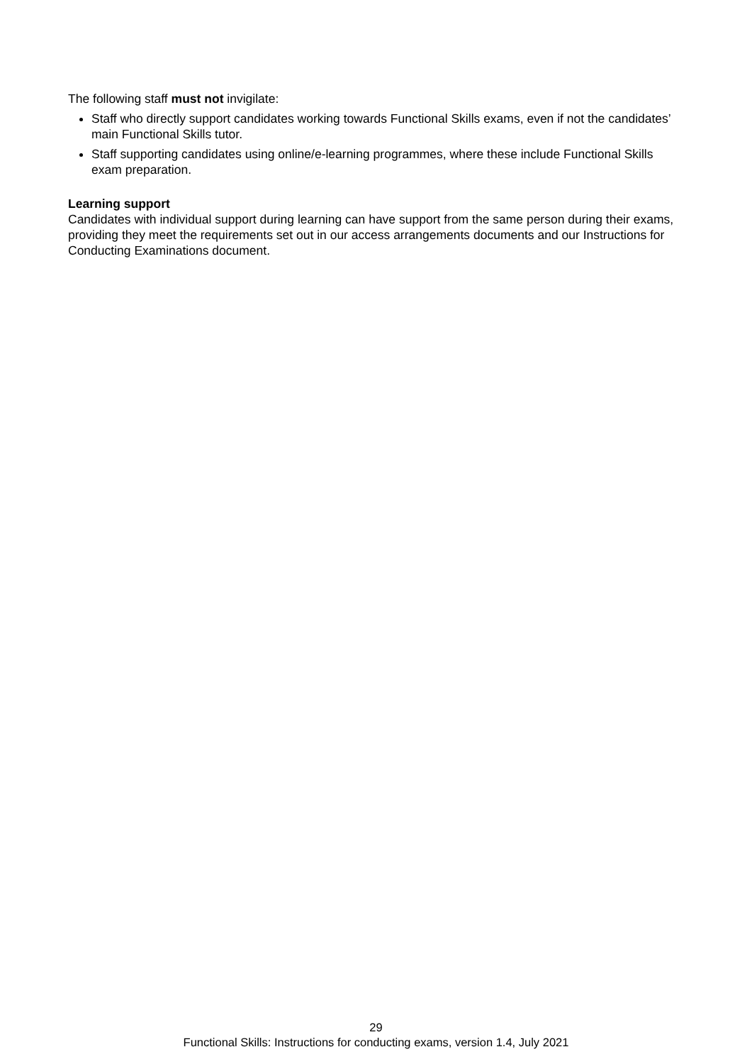The following staff must not invigilate:
Staff who directly support candidates working towards Functional Skills exams, even if not the candidates’ main Functional Skills tutor.
Staff supporting candidates using online/e-learning programmes, where these include Functional Skills exam preparation.
Learning support
Candidates with individual support during learning can have support from the same person during their exams, providing they meet the requirements set out in our access arrangements documents and our Instructions for Conducting Examinations document.
29
Functional Skills: Instructions for conducting exams, version 1.4, July 2021